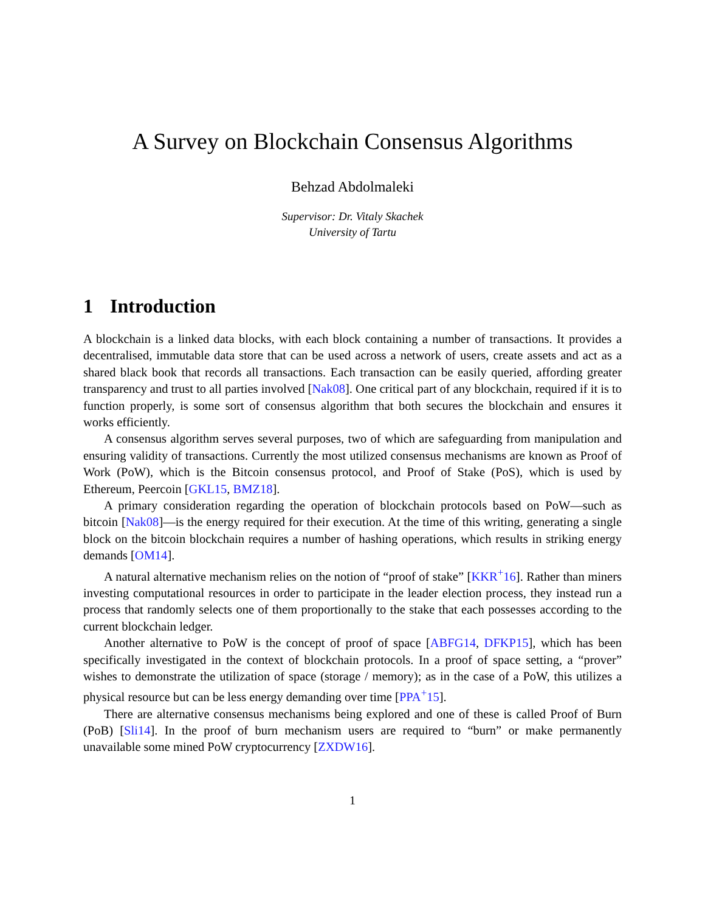A Survey on Blockchain Consensus Algorithms
Behzad Abdolmaleki
Supervisor: Dr. Vitaly Skachek
University of Tartu
1 Introduction
A blockchain is a linked data blocks, with each block containing a number of transactions. It provides a decentralised, immutable data store that can be used across a network of users, create assets and act as a shared black book that records all transactions. Each transaction can be easily queried, affording greater transparency and trust to all parties involved [Nak08]. One critical part of any blockchain, required if it is to function properly, is some sort of consensus algorithm that both secures the blockchain and ensures it works efficiently.
A consensus algorithm serves several purposes, two of which are safeguarding from manipulation and ensuring validity of transactions. Currently the most utilized consensus mechanisms are known as Proof of Work (PoW), which is the Bitcoin consensus protocol, and Proof of Stake (PoS), which is used by Ethereum, Peercoin [GKL15, BMZ18].
A primary consideration regarding the operation of blockchain protocols based on PoW—such as bitcoin [Nak08]—is the energy required for their execution. At the time of this writing, generating a single block on the bitcoin blockchain requires a number of hashing operations, which results in striking energy demands [OM14].
A natural alternative mechanism relies on the notion of “proof of stake” [KKR<sup>+</sup>16]. Rather than miners investing computational resources in order to participate in the leader election process, they instead run a process that randomly selects one of them proportionally to the stake that each possesses according to the current blockchain ledger.
Another alternative to PoW is the concept of proof of space [ABFG14, DFKP15], which has been specifically investigated in the context of blockchain protocols. In a proof of space setting, a “prover” wishes to demonstrate the utilization of space (storage / memory); as in the case of a PoW, this utilizes a physical resource but can be less energy demanding over time [PPA<sup>+</sup>15].
There are alternative consensus mechanisms being explored and one of these is called Proof of Burn (PoB) [Sli14]. In the proof of burn mechanism users are required to “burn” or make permanently unavailable some mined PoW cryptocurrency [ZXDW16].
1